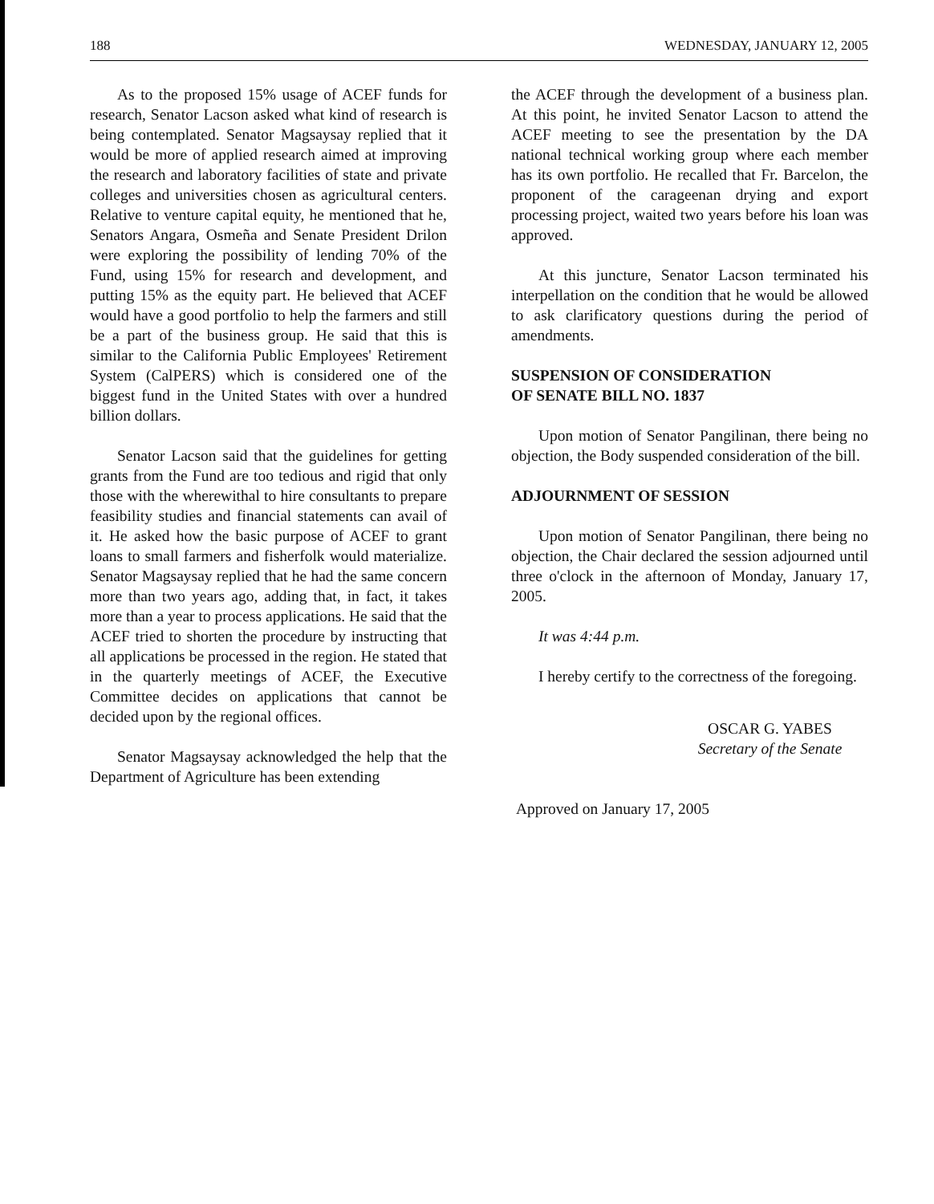188 WEDNESDAY, JANUARY 12, 2005
As to the proposed 15% usage of ACEF funds for research, Senator Lacson asked what kind of research is being contemplated. Senator Magsaysay replied that it would be more of applied research aimed at improving the research and laboratory facilities of state and private colleges and universities chosen as agricultural centers. Relative to venture capital equity, he mentioned that he, Senators Angara, Osmeña and Senate President Drilon were exploring the possibility of lending 70% of the Fund, using 15% for research and development, and putting 15% as the equity part. He believed that ACEF would have a good portfolio to help the farmers and still be a part of the business group. He said that this is similar to the California Public Employees' Retirement System (CalPERS) which is considered one of the biggest fund in the United States with over a hundred billion dollars.
Senator Lacson said that the guidelines for getting grants from the Fund are too tedious and rigid that only those with the wherewithal to hire consultants to prepare feasibility studies and financial statements can avail of it. He asked how the basic purpose of ACEF to grant loans to small farmers and fisherfolk would materialize. Senator Magsaysay replied that he had the same concern more than two years ago, adding that, in fact, it takes more than a year to process applications. He said that the ACEF tried to shorten the procedure by instructing that all applications be processed in the region. He stated that in the quarterly meetings of ACEF, the Executive Committee decides on applications that cannot be decided upon by the regional offices.
Senator Magsaysay acknowledged the help that the Department of Agriculture has been extending
the ACEF through the development of a business plan. At this point, he invited Senator Lacson to attend the ACEF meeting to see the presentation by the DA national technical working group where each member has its own portfolio. He recalled that Fr. Barcelon, the proponent of the carageenan drying and export processing project, waited two years before his loan was approved.
At this juncture, Senator Lacson terminated his interpellation on the condition that he would be allowed to ask clarificatory questions during the period of amendments.
SUSPENSION OF CONSIDERATION
OF SENATE BILL NO. 1837
Upon motion of Senator Pangilinan, there being no objection, the Body suspended consideration of the bill.
ADJOURNMENT OF SESSION
Upon motion of Senator Pangilinan, there being no objection, the Chair declared the session adjourned until three o'clock in the afternoon of Monday, January 17, 2005.
It was 4:44 p.m.
I hereby certify to the correctness of the foregoing.
OSCAR G. YABES
Secretary of the Senate
Approved on January 17, 2005